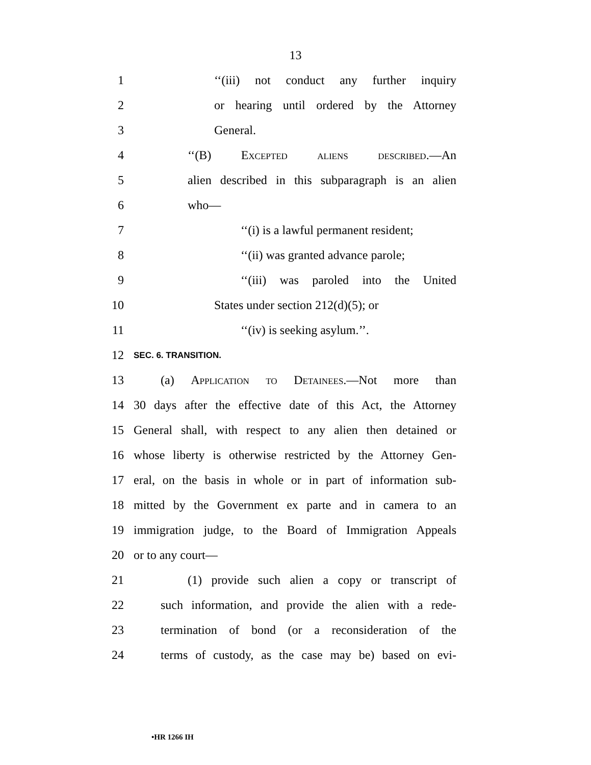13
1 ‘‘(iii) not conduct any further inquiry
2 or hearing until ordered by the Attorney
3 General.
4 ‘‘(B) Excepted aliens described.—An
5
alien described in this subparagraph is an alien
6 who—
7 ‘‘(i) is a lawful permanent resident;
8 ‘‘(ii) was granted advance parole;
9 ‘‘(iii) was paroled into the United
10 States under section 212(d)(5); or
11 ‘‘(iv) is seeking asylum.’’.
12
SEC. 6. TRANSITION.
13 (a) Application to Detainees.—Not more than
14
30 days after the effective date of this Act, the Attorney
15
General shall, with respect to any alien then detained or
16
whose liberty is otherwise restricted by the Attorney Gen-
17
eral, on the basis in whole or in part of information sub-
18
mitted by the Government ex parte and in camera to an
19
immigration judge, to the Board of Immigration Appeals
20 or to any court—
21
(1) provide such alien a copy or transcript of
22
such information, and provide the alien with a rede-
23
termination of bond (or a reconsideration of the
24
terms of custody, as the case may be) based on evi-
•HR 1266 IH